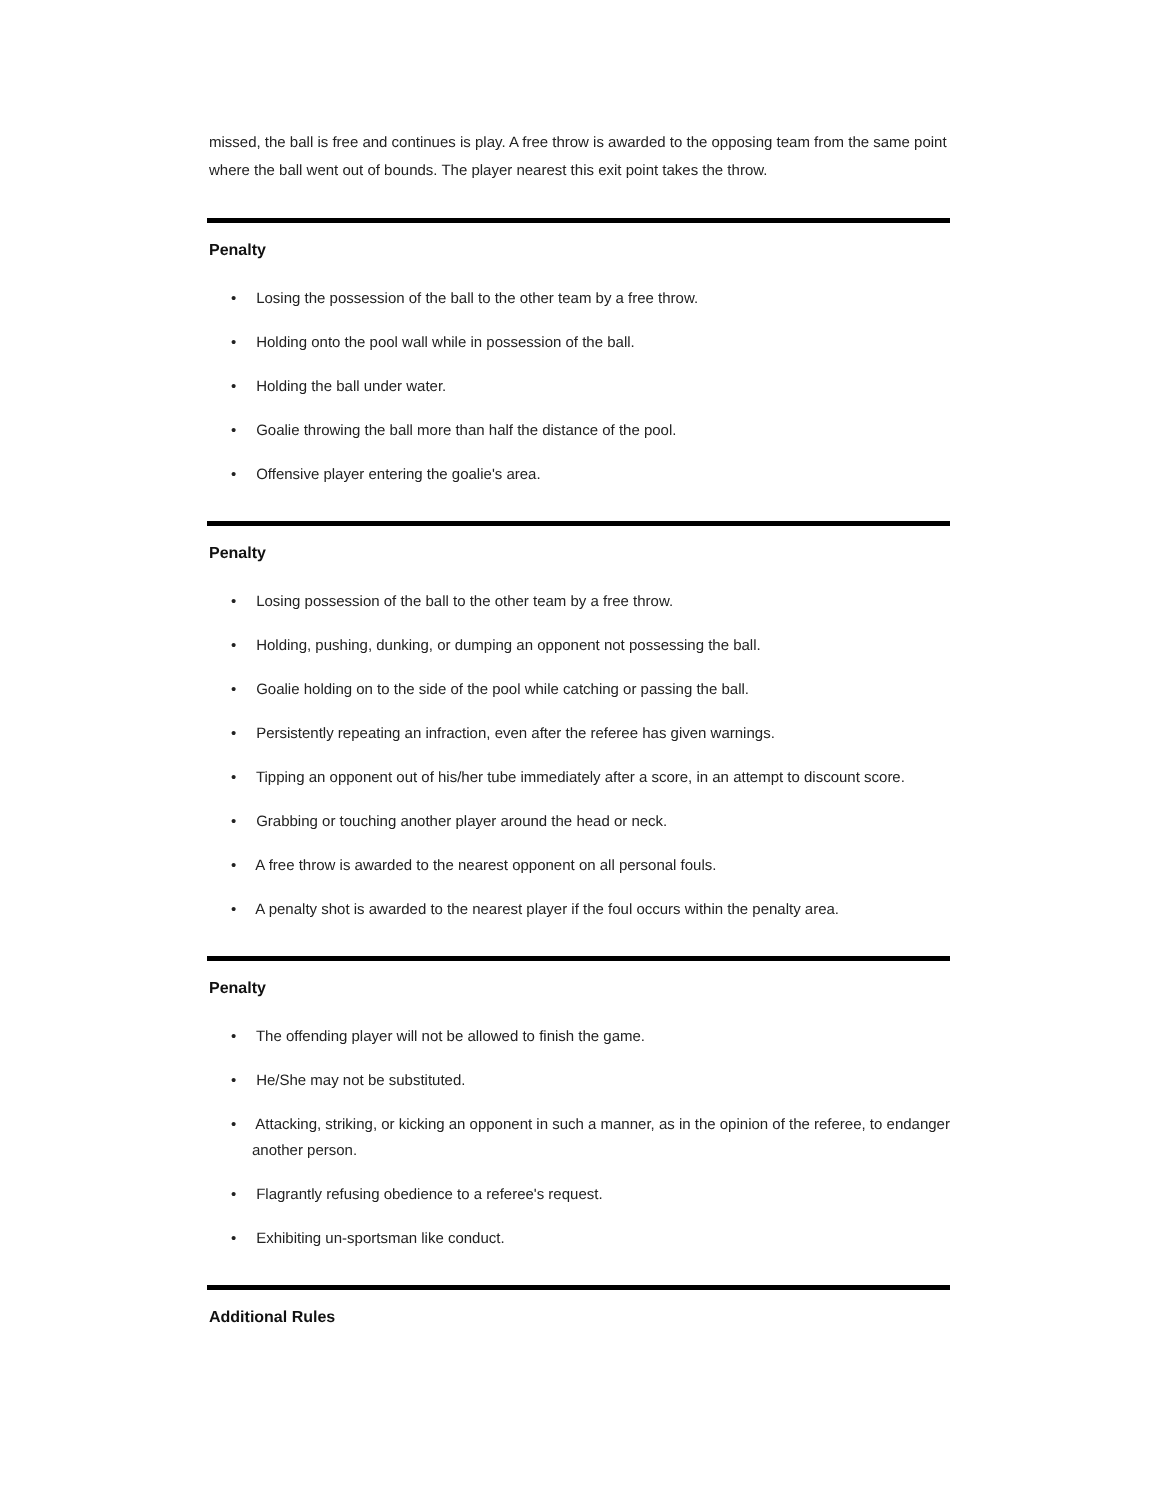missed, the ball is free and continues is play. A free throw is awarded to the opposing team from the same point where the ball went out of bounds. The player nearest this exit point takes the throw.
Penalty
• Losing the possession of the ball to the other team by a free throw.
• Holding onto the pool wall while in possession of the ball.
• Holding the ball under water.
• Goalie throwing the ball more than half the distance of the pool.
• Offensive player entering the goalie's area.
Penalty
• Losing possession of the ball to the other team by a free throw.
• Holding, pushing, dunking, or dumping an opponent not possessing the ball.
• Goalie holding on to the side of the pool while catching or passing the ball.
• Persistently repeating an infraction, even after the referee has given warnings.
• Tipping an opponent out of his/her tube immediately after a score, in an attempt to discount score.
• Grabbing or touching another player around the head or neck.
• A free throw is awarded to the nearest opponent on all personal fouls.
• A penalty shot is awarded to the nearest player if the foul occurs within the penalty area.
Penalty
• The offending player will not be allowed to finish the game.
• He/She may not be substituted.
• Attacking, striking, or kicking an opponent in such a manner, as in the opinion of the referee, to endanger another person.
• Flagrantly refusing obedience to a referee's request.
• Exhibiting un-sportsman like conduct.
Additional Rules